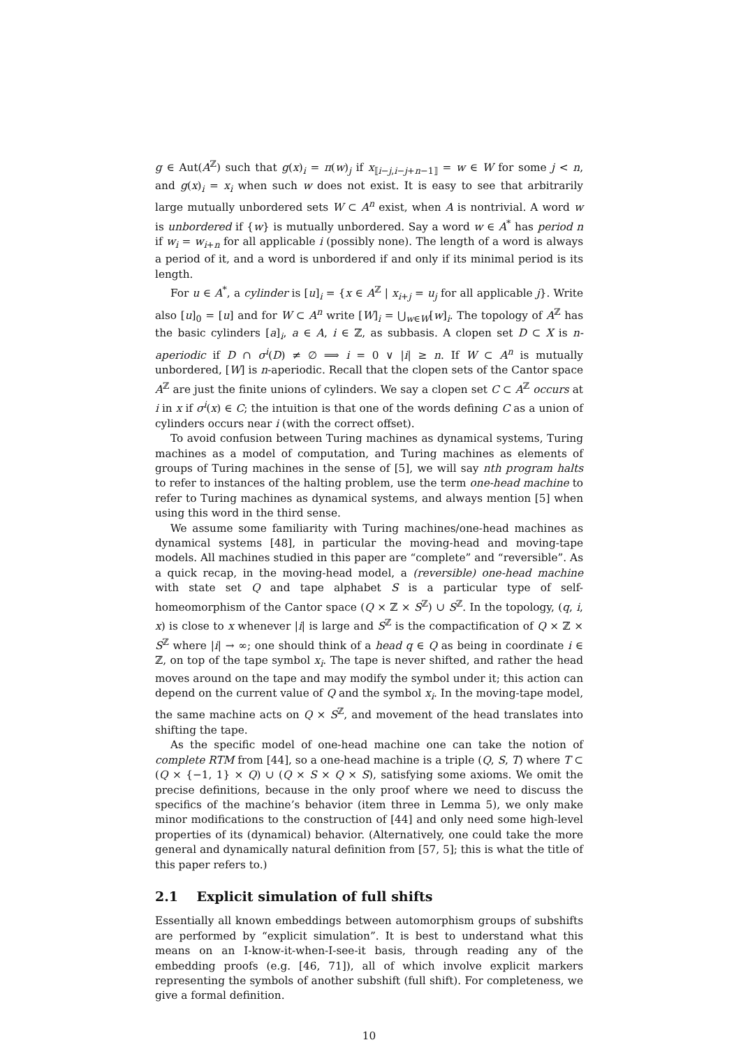g ∈ Aut(A<sup>ℤ</sup>) such that g(x)<sub>i</sub> = π(w)<sub>j</sub> if x<sub>⟦i−j,i−j+n−1⟧</sub> = w ∈ W for some j < n, and g(x)<sub>i</sub> = x<sub>i</sub> when such w does not exist. It is easy to see that arbitrarily large mutually unbordered sets W ⊂ A<sup>n</sup> exist, when A is nontrivial. A word w is unbordered if {w} is mutually unbordered. Say a word w ∈ A<sup>*</sup> has period n if w<sub>i</sub> = w<sub>i+n</sub> for all applicable i (possibly none). The length of a word is always a period of it, and a word is unbordered if and only if its minimal period is its length.
For u ∈ A<sup>*</sup>, a cylinder is [u]<sub>i</sub> = {x ∈ A<sup>ℤ</sup> | x<sub>i+j</sub> = u<sub>j</sub> for all applicable j}. Write also [u]<sub>0</sub> = [u] and for W ⊂ A<sup>n</sup> write [W]<sub>i</sub> = ⋃<sub>w∈W</sub>[w]<sub>i</sub>. The topology of A<sup>ℤ</sup> has the basic cylinders [a]<sub>i</sub>, a ∈ A, i ∈ ℤ, as subbasis. A clopen set D ⊂ X is n-aperiodic if D ∩ σ<sup>i</sup>(D) ≠ ∅ ⟹ i = 0 ∨ |i| ≥ n. If W ⊂ A<sup>n</sup> is mutually unbordered, [W] is n-aperiodic. Recall that the clopen sets of the Cantor space A<sup>ℤ</sup> are just the finite unions of cylinders. We say a clopen set C ⊂ A<sup>ℤ</sup> occurs at i in x if σ<sup>i</sup>(x) ∈ C; the intuition is that one of the words defining C as a union of cylinders occurs near i (with the correct offset).
To avoid confusion between Turing machines as dynamical systems, Turing machines as a model of computation, and Turing machines as elements of groups of Turing machines in the sense of [5], we will say nth program halts to refer to instances of the halting problem, use the term one-head machine to refer to Turing machines as dynamical systems, and always mention [5] when using this word in the third sense.
We assume some familiarity with Turing machines/one-head machines as dynamical systems [48], in particular the moving-head and moving-tape models. All machines studied in this paper are “complete” and “reversible”. As a quick recap, in the moving-head model, a (reversible) one-head machine with state set Q and tape alphabet S is a particular type of self-homeomorphism of the Cantor space (Q × ℤ × S<sup>ℤ</sup>) ∪ S<sup>ℤ</sup>. In the topology, (q, i, x) is close to x whenever |i| is large and S<sup>ℤ</sup> is the compactification of Q × ℤ × S<sup>ℤ</sup> where |i| → ∞; one should think of a head q ∈ Q as being in coordinate i ∈ ℤ, on top of the tape symbol x<sub>i</sub>. The tape is never shifted, and rather the head moves around on the tape and may modify the symbol under it; this action can depend on the current value of Q and the symbol x<sub>i</sub>. In the moving-tape model, the same machine acts on Q × S<sup>ℤ</sup>, and movement of the head translates into shifting the tape.
As the specific model of one-head machine one can take the notion of complete RTM from [44], so a one-head machine is a triple (Q, S, T) where T ⊂ (Q × {−1, 1} × Q) ∪ (Q × S × Q × S), satisfying some axioms. We omit the precise definitions, because in the only proof where we need to discuss the specifics of the machine’s behavior (item three in Lemma 5), we only make minor modifications to the construction of [44] and only need some high-level properties of its (dynamical) behavior. (Alternatively, one could take the more general and dynamically natural definition from [57, 5]; this is what the title of this paper refers to.)
2.1 Explicit simulation of full shifts
Essentially all known embeddings between automorphism groups of subshifts are performed by “explicit simulation”. It is best to understand what this means on an I-know-it-when-I-see-it basis, through reading any of the embedding proofs (e.g. [46, 71]), all of which involve explicit markers representing the symbols of another subshift (full shift). For completeness, we give a formal definition.
10